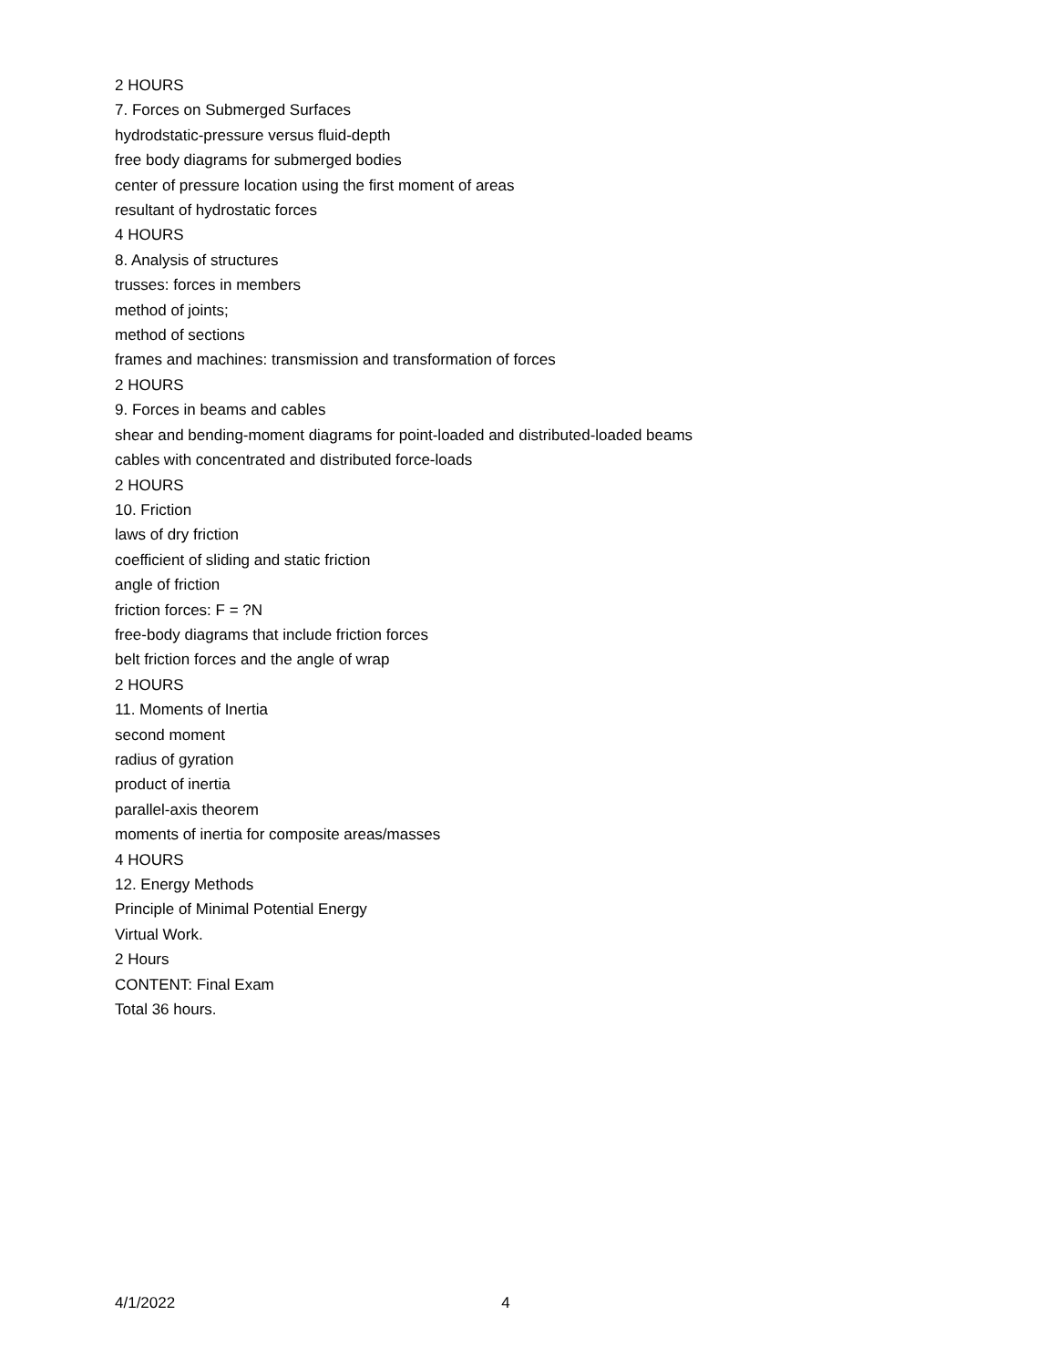2 HOURS
7. Forces on Submerged Surfaces
hydrodstatic-pressure versus fluid-depth
free body diagrams for submerged bodies
center of pressure location using the first moment of areas
resultant of hydrostatic forces
4 HOURS
8. Analysis of structures
trusses: forces in members
method of joints;
method of sections
frames and machines: transmission and transformation of forces
2 HOURS
9. Forces in beams and cables
shear and bending-moment diagrams for point-loaded and distributed-loaded beams
cables with concentrated and distributed force-loads
2 HOURS
10. Friction
laws of dry friction
coefficient of sliding and static friction
angle of friction
friction forces: F = ?N
free-body diagrams that include friction forces
belt friction forces and the angle of wrap
2 HOURS
11. Moments of Inertia
second moment
radius of gyration
product of inertia
parallel-axis theorem
moments of inertia for composite areas/masses
4 HOURS
12. Energy Methods
Principle of Minimal Potential Energy
Virtual Work.
2 Hours
CONTENT: Final Exam
Total 36 hours.
4/1/2022 4